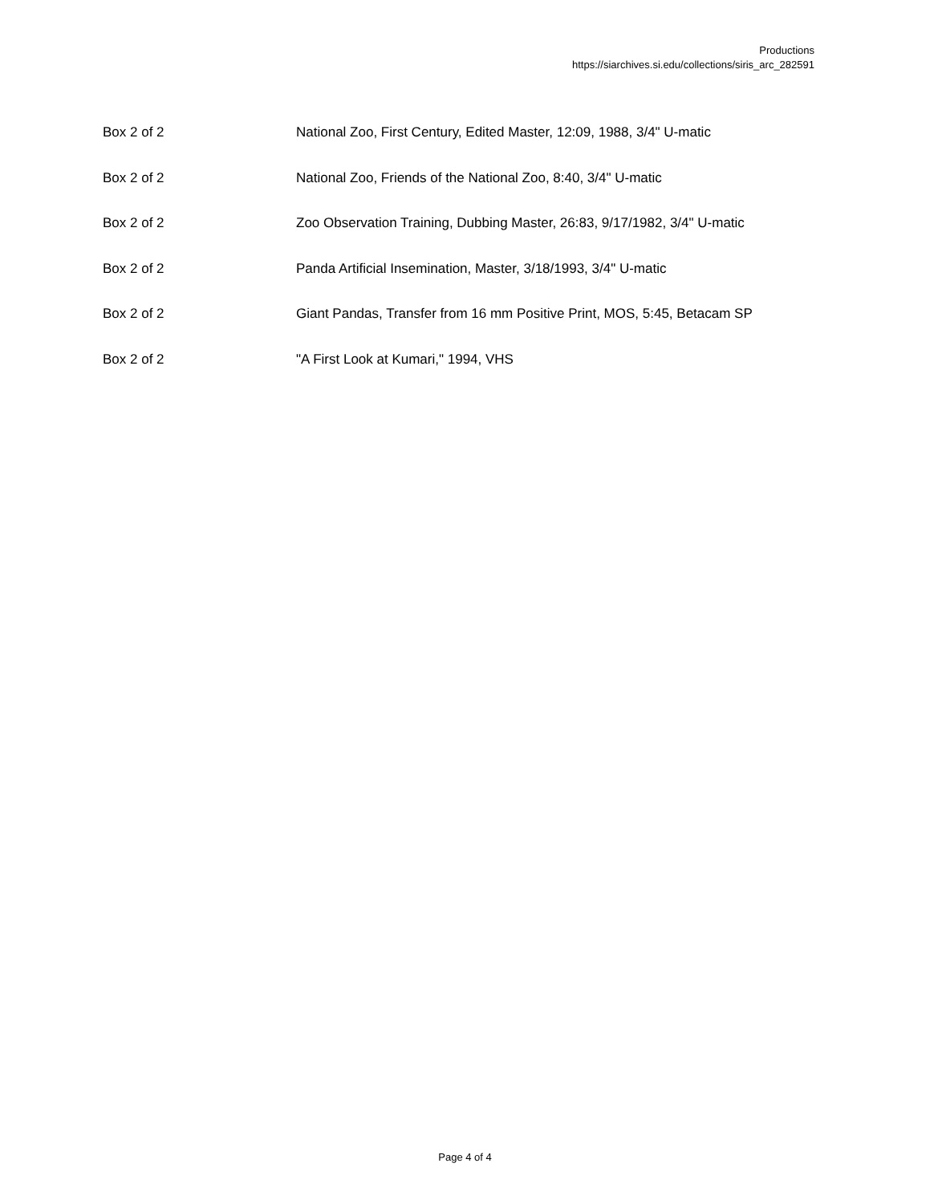Productions
https://siarchives.si.edu/collections/siris_arc_282591
| Box 2 of 2 | National Zoo, First Century, Edited Master, 12:09, 1988, 3/4" U-matic |
| Box 2 of 2 | National Zoo, Friends of the National Zoo, 8:40, 3/4" U-matic |
| Box 2 of 2 | Zoo Observation Training, Dubbing Master, 26:83, 9/17/1982, 3/4" U-matic |
| Box 2 of 2 | Panda Artificial Insemination, Master, 3/18/1993, 3/4" U-matic |
| Box 2 of 2 | Giant Pandas, Transfer from 16 mm Positive Print, MOS, 5:45, Betacam SP |
| Box 2 of 2 | "A First Look at Kumari," 1994, VHS |
Page 4 of 4